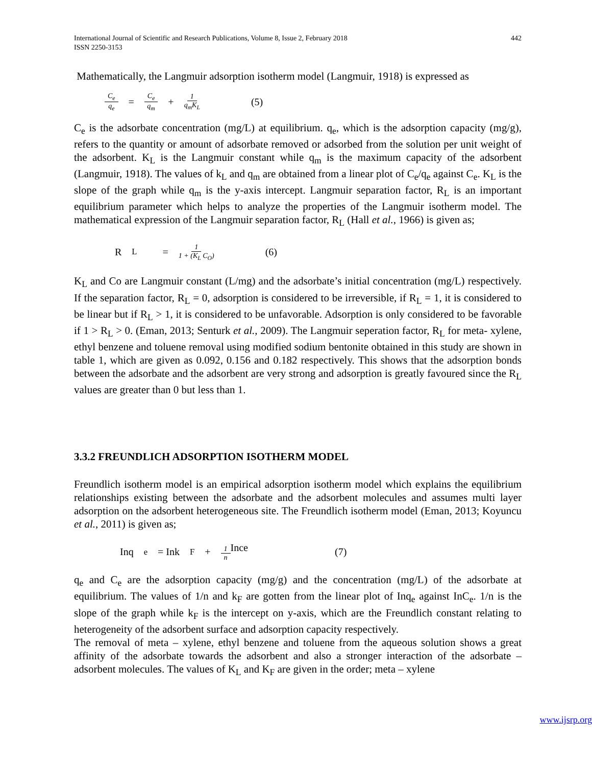International Journal of Scientific and Research Publications, Volume 8, Issue 2, February 2018
ISSN 2250-3153
442
Mathematically, the Langmuir adsorption isotherm model (Langmuir, 1918) is expressed as
C<sub>e</sub> q<sub>e</sub> = C<sub>e</sub> q<sub>m</sub> + 1 q<sub>m</sub>K<sub>L</sub> (5)
C<sub>e</sub> is the adsorbate concentration (mg/L) at equilibrium. q<sub>e</sub>, which is the adsorption capacity (mg/g), refers to the quantity or amount of adsorbate removed or adsorbed from the solution per unit weight of the adsorbent. K<sub>L</sub> is the Langmuir constant while q<sub>m</sub> is the maximum capacity of the adsorbent (Langmuir, 1918). The values of k<sub>L</sub> and q<sub>m</sub> are obtained from a linear plot of C<sub>e</sub>/q<sub>e</sub> against C<sub>e</sub>. K<sub>L</sub> is the slope of the graph while q<sub>m</sub> is the y-axis intercept. Langmuir separation factor, R<sub>L</sub> is an important equilibrium parameter which helps to analyze the properties of the Langmuir isotherm model. The mathematical expression of the Langmuir separation factor, R<sub>L</sub> (Hall et al., 1966) is given as;
R<sub>L</sub> = 1 1 + (K<sub>L</sub> C<sub>O</sub>) (6)
K<sub>L</sub> and Co are Langmuir constant (L/mg) and the adsorbate’s initial concentration (mg/L) respectively. If the separation factor, R<sub>L</sub> = 0, adsorption is considered to be irreversible, if R<sub>L</sub> = 1, it is considered to be linear but if R<sub>L</sub> > 1, it is considered to be unfavorable. Adsorption is only considered to be favorable if 1 > R<sub>L</sub> > 0. (Eman, 2013; Senturk et al., 2009). The Langmuir seperation factor, R<sub>L</sub> for meta- xylene, ethyl benzene and toluene removal using modified sodium bentonite obtained in this study are shown in table 1, which are given as 0.092, 0.156 and 0.182 respectively. This shows that the adsorption bonds between the adsorbate and the adsorbent are very strong and adsorption is greatly favoured since the R<sub>L</sub> values are greater than 0 but less than 1.
3.3.2 FREUNDLICH ADSORPTION ISOTHERM MODEL
Freundlich isotherm model is an empirical adsorption isotherm model which explains the equilibrium relationships existing between the adsorbate and the adsorbent molecules and assumes multi layer adsorption on the adsorbent heterogeneous site. The Freundlich isotherm model (Eman, 2013; Koyuncu et al., 2011) is given as;
Inq<sub>e</sub> = Ink<sub>F</sub> + 1 n Ince (7)
q<sub>e</sub> and C<sub>e</sub> are the adsorption capacity (mg/g) and the concentration (mg/L) of the adsorbate at equilibrium. The values of 1/n and k<sub>F</sub> are gotten from the linear plot of Inq<sub>e</sub> against InC<sub>e</sub>. 1/n is the slope of the graph while k<sub>F</sub> is the intercept on y-axis, which are the Freundlich constant relating to heterogeneity of the adsorbent surface and adsorption capacity respectively.
The removal of meta – xylene, ethyl benzene and toluene from the aqueous solution shows a great affinity of the adsorbate towards the adsorbent and also a stronger interaction of the adsorbate – adsorbent molecules. The values of K<sub>L</sub> and K<sub>F</sub> are given in the order; meta – xylene
www.ijsrp.org